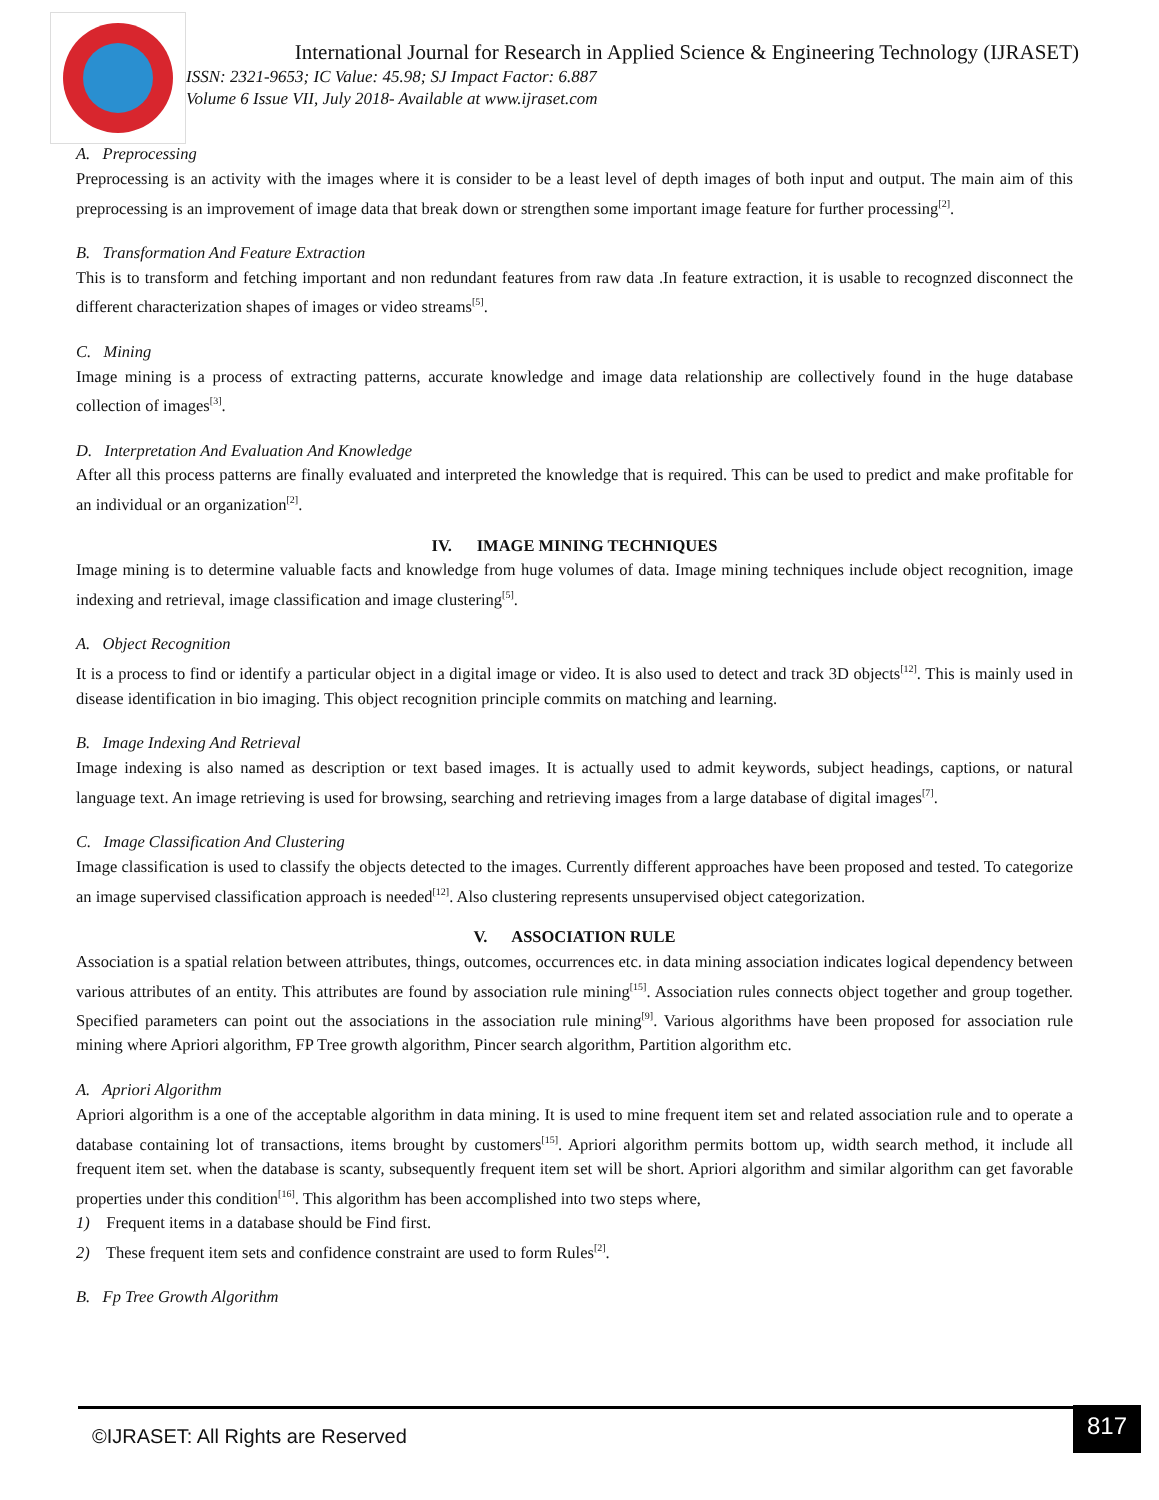International Journal for Research in Applied Science & Engineering Technology (IJRASET)
ISSN: 2321-9653; IC Value: 45.98; SJ Impact Factor: 6.887
Volume 6 Issue VII, July 2018- Available at www.ijraset.com
A. Preprocessing
Preprocessing is an activity with the images where it is consider to be a least level of depth images of both input and output. The main aim of this preprocessing is an improvement of image data that break down or strengthen some important image feature for further processing<sup>[2]</sup>.
B. Transformation And Feature Extraction
This is to transform and fetching important and non redundant features from raw data .In feature extraction, it is usable to recognzed disconnect the different characterization shapes of images or video streams<sup>[5]</sup>.
C. Mining
Image mining is a process of extracting patterns, accurate knowledge and image data relationship are collectively found in the huge database collection of images<sup>[3]</sup>.
D. Interpretation And Evaluation And Knowledge
After all this process patterns are finally evaluated and interpreted the knowledge that is required. This can be used to predict and make profitable for an individual or an organization<sup>[2]</sup>.
IV. IMAGE MINING TECHNIQUES
Image mining is to determine valuable facts and knowledge from huge volumes of data. Image mining techniques include object recognition, image indexing and retrieval, image classification and image clustering<sup>[5]</sup>.
A. Object Recognition
It is a process to find or identify a particular object in a digital image or video. It is also used to detect and track 3D objects<sup>[12]</sup>. This is mainly used in disease identification in bio imaging. This object recognition principle commits on matching and learning.
B. Image Indexing And Retrieval
Image indexing is also named as description or text based images. It is actually used to admit keywords, subject headings, captions, or natural language text. An image retrieving is used for browsing, searching and retrieving images from a large database of digital images<sup>[7]</sup>.
C. Image Classification And Clustering
Image classification is used to classify the objects detected to the images. Currently different approaches have been proposed and tested. To categorize an image supervised classification approach is needed<sup>[12]</sup>. Also clustering represents unsupervised object categorization.
V. ASSOCIATION RULE
Association is a spatial relation between attributes, things, outcomes, occurrences etc. in data mining association indicates logical dependency between various attributes of an entity. This attributes are found by association rule mining<sup>[15]</sup>. Association rules connects object together and group together. Specified parameters can point out the associations in the association rule mining<sup>[9]</sup>. Various algorithms have been proposed for association rule mining where Apriori algorithm, FP Tree growth algorithm, Pincer search algorithm, Partition algorithm etc.
A. Apriori Algorithm
Apriori algorithm is a one of the acceptable algorithm in data mining. It is used to mine frequent item set and related association rule and to operate a database containing lot of transactions, items brought by customers<sup>[15]</sup>. Apriori algorithm permits bottom up, width search method, it include all frequent item set. when the database is scanty, subsequently frequent item set will be short. Apriori algorithm and similar algorithm can get favorable properties under this condition<sup>[16]</sup>. This algorithm has been accomplished into two steps where,
1) Frequent items in a database should be Find first.
2) These frequent item sets and confidence constraint are used to form Rules<sup>[2]</sup>.
B. Fp Tree Growth Algorithm
©IJRASET: All Rights are Reserved
817